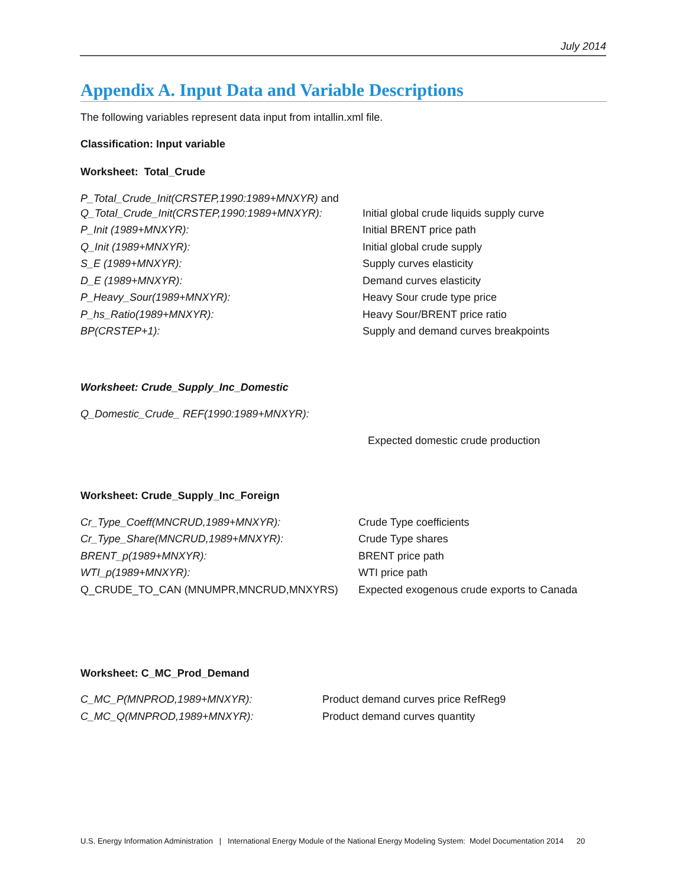July 2014
Appendix A. Input Data and Variable Descriptions
The following variables represent data input from intallin.xml file.
Classification: Input variable
Worksheet: Total_Crude
P_Total_Crude_Init(CRSTEP,1990:1989+MNXYR) and
Q_Total_Crude_Init(CRSTEP,1990:1989+MNXYR): Initial global crude liquids supply curve
P_Init (1989+MNXYR): Initial BRENT price path
Q_Init (1989+MNXYR): Initial global crude supply
S_E (1989+MNXYR): Supply curves elasticity
D_E (1989+MNXYR): Demand curves elasticity
P_Heavy_Sour(1989+MNXYR): Heavy Sour crude type price
P_hs_Ratio(1989+MNXYR): Heavy Sour/BRENT price ratio
BP(CRSTEP+1): Supply and demand curves breakpoints
Worksheet: Crude_Supply_Inc_Domestic
Q_Domestic_Crude_ REF(1990:1989+MNXYR):
Expected domestic crude production
Worksheet: Crude_Supply_Inc_Foreign
Cr_Type_Coeff(MNCRUD,1989+MNXYR): Crude Type coefficients
Cr_Type_Share(MNCRUD,1989+MNXYR): Crude Type shares
BRENT_p(1989+MNXYR): BRENT price path
WTI_p(1989+MNXYR): WTI price path
Q_CRUDE_TO_CAN (MNUMPR,MNCRUD,MNXYRS) Expected exogenous crude exports to Canada
Worksheet: C_MC_Prod_Demand
C_MC_P(MNPROD,1989+MNXYR): Product demand curves price RefReg9
C_MC_Q(MNPROD,1989+MNXYR): Product demand curves quantity
U.S. Energy Information Administration | International Energy Module of the National Energy Modeling System: Model Documentation 2014 20